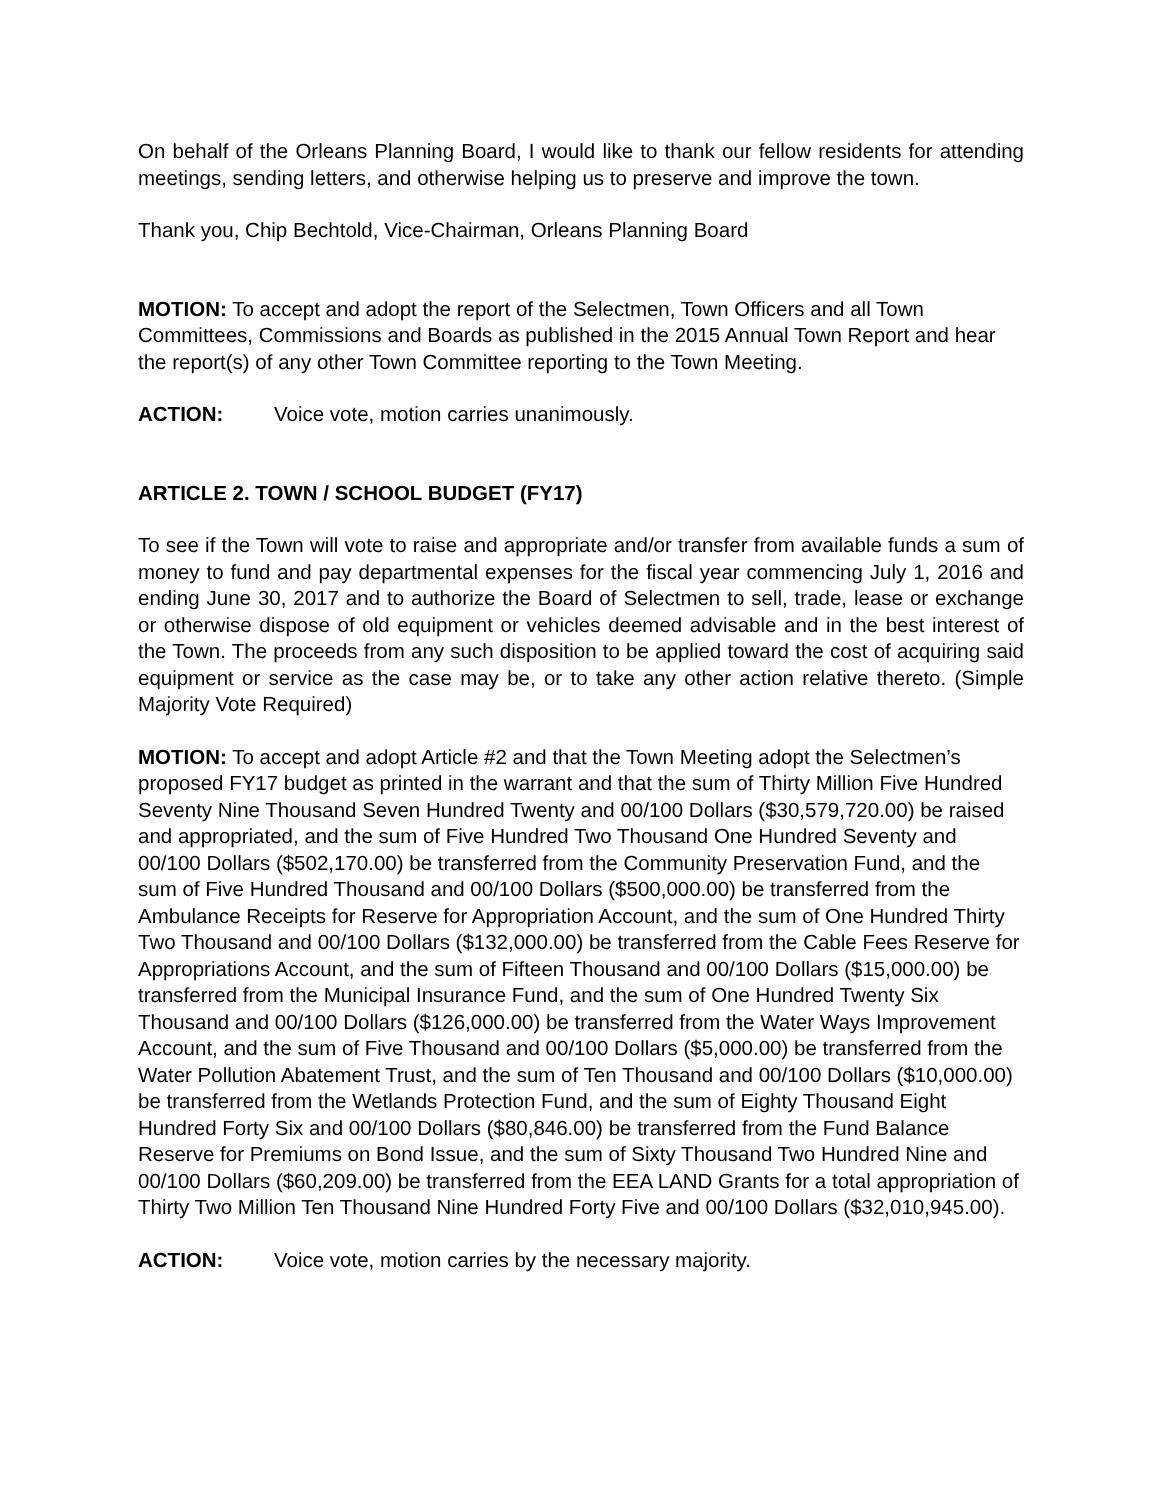On behalf of the Orleans Planning Board, I would like to thank our fellow residents for attending meetings, sending letters, and otherwise helping us to preserve and improve the town.
Thank you, Chip Bechtold, Vice-Chairman, Orleans Planning Board
MOTION: To accept and adopt the report of the Selectmen, Town Officers and all Town Committees, Commissions and Boards as published in the 2015 Annual Town Report and hear the report(s) of any other Town Committee reporting to the Town Meeting.
ACTION: Voice vote, motion carries unanimously.
ARTICLE 2. TOWN / SCHOOL BUDGET (FY17)
To see if the Town will vote to raise and appropriate and/or transfer from available funds a sum of money to fund and pay departmental expenses for the fiscal year commencing July 1, 2016 and ending June 30, 2017 and to authorize the Board of Selectmen to sell, trade, lease or exchange or otherwise dispose of old equipment or vehicles deemed advisable and in the best interest of the Town. The proceeds from any such disposition to be applied toward the cost of acquiring said equipment or service as the case may be, or to take any other action relative thereto. (Simple Majority Vote Required)
MOTION: To accept and adopt Article #2 and that the Town Meeting adopt the Selectmen’s proposed FY17 budget as printed in the warrant and that the sum of Thirty Million Five Hundred Seventy Nine Thousand Seven Hundred Twenty and 00/100 Dollars ($30,579,720.00) be raised and appropriated, and the sum of Five Hundred Two Thousand One Hundred Seventy and 00/100 Dollars ($502,170.00) be transferred from the Community Preservation Fund, and the sum of Five Hundred Thousand and 00/100 Dollars ($500,000.00) be transferred from the Ambulance Receipts for Reserve for Appropriation Account, and the sum of One Hundred Thirty Two Thousand and 00/100 Dollars ($132,000.00) be transferred from the Cable Fees Reserve for Appropriations Account, and the sum of Fifteen Thousand and 00/100 Dollars ($15,000.00) be transferred from the Municipal Insurance Fund, and the sum of One Hundred Twenty Six Thousand and 00/100 Dollars ($126,000.00) be transferred from the Water Ways Improvement Account, and the sum of Five Thousand and 00/100 Dollars ($5,000.00) be transferred from the Water Pollution Abatement Trust, and the sum of Ten Thousand and 00/100 Dollars ($10,000.00) be transferred from the Wetlands Protection Fund, and the sum of Eighty Thousand Eight Hundred Forty Six and 00/100 Dollars ($80,846.00) be transferred from the Fund Balance Reserve for Premiums on Bond Issue, and the sum of Sixty Thousand Two Hundred Nine and 00/100 Dollars ($60,209.00) be transferred from the EEA LAND Grants for a total appropriation of Thirty Two Million Ten Thousand Nine Hundred Forty Five and 00/100 Dollars ($32,010,945.00).
ACTION: Voice vote, motion carries by the necessary majority.